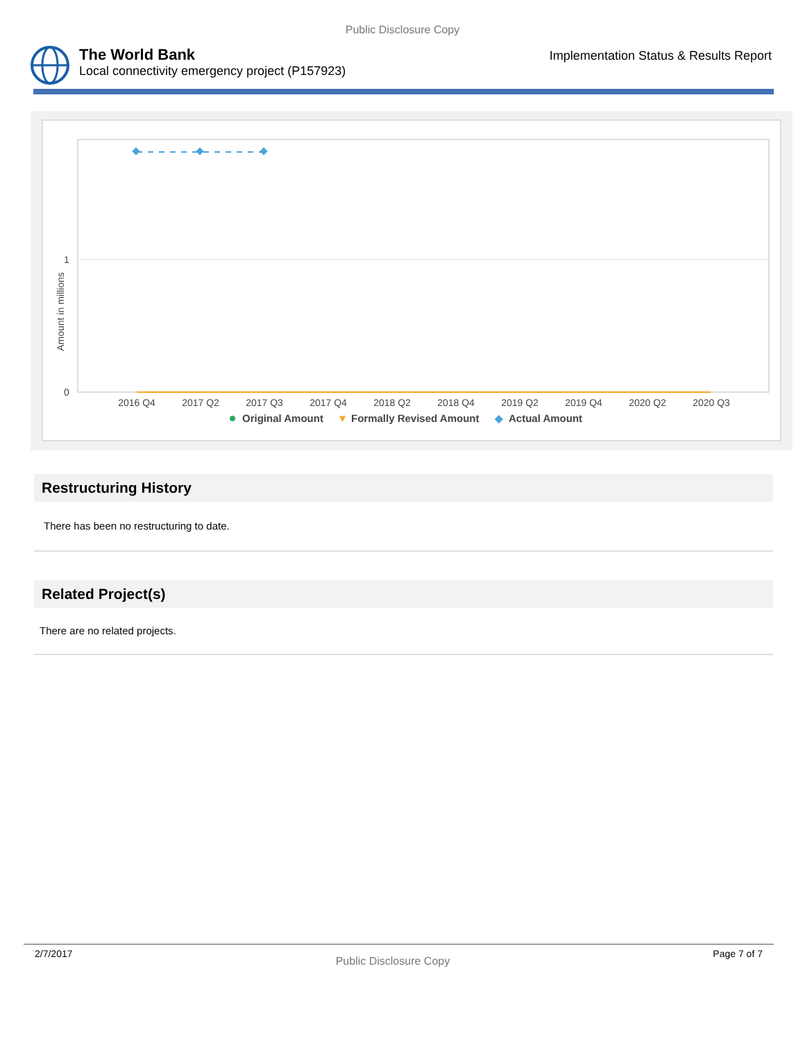Public Disclosure Copy
The World Bank
Local connectivity emergency project (P157923)
Implementation Status & Results Report
0
1
Amount in millions
2016 Q4
2017 Q2
2017 Q3
2017 Q4
2018 Q2
2018 Q4
2019 Q2
2019 Q4
2020 Q2
2020 Q3
Original Amount
▼
Formally Revised Amount
◆
Actual Amount
Restructuring History
There has been no restructuring to date.
Related Project(s)
There are no related projects.
2/7/2017 Public Disclosure Copy Page 7 of 7